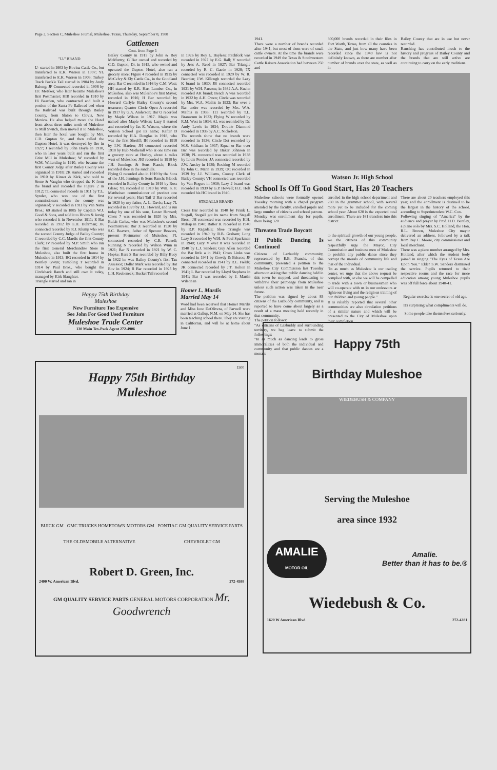Page 2, Section C, Muleshoe Journal, Muleshoe, Texas, Thursday, September 8, 1988
Cattlemen
Cont. from Page 1
"U-" BRAND
U- started in 1903 by Bovina Cattle Co., but transferred to E.K. Warren in 1907; YL transferred to E.K. Warren in 1903; Turkey Track Buckle Tail started in 1904 by Andy Balong; JF Connected recorded in 1908 by J.F. Metsker, who later became Muleshoe's first Postmaster; HIB recorded in 1910 by Hi Bearden, who contracted and built a portion of the Santa Fe Railroad bed when the Railroad was built through Bailey County, from Slaton to Clovis, New Mexico. He also helped move the Hotel from about three miles north of Muleshoe to Mill Switch, then moved it to Muleshoe, then later the hotel was bought by Mrs. C.D. Gupton Sr., and then called the Gupton Hotel, it was destroyed by fire in 1927; J recorded by John Boyle in 1910, who in later years built and ran the first Grist Mill in Muleshoe; W recorded by W.M. Wilterding in 1910, who became the first County Judge after Bailey County was organized in 1918; 2K started and recorded in 1910 by Kinser & Kirk, who sold to Stone & Vaughn who dropped the K from the brand and recorded the Figure 2 in 1912; TL connected records in 1911 by T.L. Synder, who was one of the first commissioners when the county was organized; V recorded in 1911 by Van Natta Bros.; 69 started in 1885 by Captain W.J. Good & Sons, and sold it to Bivins & Jersig who recorded it in November 1911; E Bar recorded in 1912 by E.H. Buhrman; JK connected recorded by R.J. Klump who was the second County Judge of Bailey County; C recorded by C.C. Mardis the first County Clerk; IV recorded by M.P. Smith who ran the first General Merchandise Store in Muleshoe, also built the first house in Muleshoe in 1913; BG recorded in 1914 by Bentley Gwyn; Tumbling T recorded in 1914 by Paul Bros., who bought the Circleback Ranch and still own it today, managed by Kirk Slaughter.
Triangle started and ran in
Bailey County in 1915 by John & Roy McMurtry; G Bar owned and recorded by C.D. Gupton, Dr. in 1915, who owned and operated the Gupton Hotel, also ran a grocery store; Figure 4 recorded in 1915 by McCelvy & Ely Cattle Co., in the Goodland area; Bar C recorded in 1916 by C.M. West; HH started by E.R. Hart Lumber Co., in Muleshoe, also was Muleshoe's first Mayor, recorded in 1916; H Bar recorded by Howard Carlyle Bailey County's second treasurer; Quarter Circle Open A recorded in 1917 by G.A. Anderson; Bar O recorded by Maple Wilson in 1917. Maple was named after Maple Wilson; Lazy 9 started and recorded by Jas E. Watson, where the Watson School got its name; Rafter D recorded by H.A. Douglas in 1918, who was the first Sheriff; IH recorded in 1918 by I.W. Harden; JH connected recorded 1918 by Hub Motherall who at one time ran a grocery store at Hurley, about 4 miles west of Muleshoe; JHJ recorded in 1919 by J.H. Jennings & Sons Ranch; Block recorded shoe in the sandhills.
Flying O recorded also in 1919 by the Sons of the J.H. Jennings & Sons Ranch; Blaock recorded in Bailey County in 1919 by Ross Glaze; YL recorded in 1919 by Wm. S. F. Mattheisen commissioner of precinct one for several years; Hart Tail U Bar recorded in 1920 by my father, A. L. Davis; Lazy 7L recorded in 1920 by J.L. Howard, and is run today by one of his sons, Lester Howard; Cross 7 was recorded in 1920 by Mrs. Bulah Carles, who was Muleshoe's second Postmistress; Bar Z recorded in 1920 by S.C. Beavers, father of Spencer Beavers, present Postmaster of Muleshoe; FL connected recorded by C.R. Farrell; Running N recorded by Welton Winn in 1921; Bar N recorded in 1921 by W. C. Hopke; Bars S Bar recorded by Billy Bucy in 1922 he was Bailey County's first Tax Assessor; Dollar Mark was recorded by Hat Rov in 1924; R Bar recorded in 1925 by L.H. Reubeneck; Buckel Tail recorded
in 1926 by Roy L. Bayless; Pitchfork was recorded in 1927 by E.G. Rall; V recorded by Jess A. Reed in 1927; Bar Triangle recorded by R. C. Gaede in 1928; 7X connected was recorded in 1929 by W. R. Bearden; J.W. Killough recorded the Lazy K brand in 1930; JB connected recorded 1931 by W.H. Parsons; in 1932 A.A. Kuehn recorded AK brand; Bench A was recorded in 1932 by A.H. Owen; Circle was recorded by Mrs. W.A. Mathis in 1933; Bar over a Bar under was recorded by Mrs. W.A. Mathis in 1933; 111 recorded by T.L. Branscum in 1933; Flying W recorded by R.M. West in 1934; AL was recorded by Dr. Andy Lewis in 1934; Double Diamond recorded in 1935 by A.C. Nickelson.
The records show that no brands were recorded in 1936; Circle Dot recorded by M.S. Stidham in 1937; Equel or Bar over Bar was recorded by Baker Johnson in 1938; PL connected was recorded in 1938 by Louis Ponder; JA connected recorded by J.W. Ansley in 1939; Rocking M recorded by John C. Mann in 1939; OC recorded in 1939 by J.J. Williams, County Clerk of Bailey County; VH connected was recorded by Van Rogers in 1939; Lazy 2 brand was recorded in 1939 by G.P. Howell; H.C. Holt recorded his HC brand in 1940.
STEGALLS BRAND
Cross Bar recorded in 1940 by Frank L. Stegall, Stegall got its name from Stegall Bros.; JH connected was recorded by H.H. Milsap in 1940; Rafter R. recorded in 1940 by R.P. Ragsdale; Shoe Triangle was recorded in 1940 by R.B. Graham; Long Lazy S recorded by W.H. & Paul Sparkman in 1940; Lazy V over 8 was recorded in 1940 by L.J. Sanders; Guy Allen recorded the Bar little a in 1941; Cross Links was recorded in 1941 by Gowdy & Briscoe; JF connected recorded in 1941 by R.L. Fields; JK connected recorded by J.T. Kelton in 1941; L Bar recorded by Lloyd Stephens in 1941; Bar 1 was recorded by J. Martin Wilson in
Happy 75th Birthday
Muleshoe
New Furniture Too Expensive
See John For Good Used Furniture
Muleshoe Trade Center
130 Main Tex-Pack Agent 272-4906
Homer L. Mardis
Married May 14
Word had been received that Homer Mardis and Miss Ione DeOlivera, of Farwell were married at Gallup, N.M. on May 14. She has been teaching school there. They are visiting in California, and will be at home about June 1.
1941.
There were a number of brands recorded after 1941, but most of them were of small cattle owners. At the time the brands were recorded in 1949 the Texas & Southwestern Cattle Raisers Association had between 250 and
300,000 brands recorded in their files in Fort Worth, Texas, from all the counties in the State, and just how many have been recorded since the 1949 law is not definitely known, as there are number after number of brands over the state, as well as in
Bailey County that are in use but never recorded.
Ranching has contributed much to the history and progress of Bailey County and the brands that are still active are continuing to carry on the early traditions.
Watson Jr. High School
School Is Off To Good Start, Has 20 Teachers
Muleshoe schools were formally opened Tuesday morning with a chapel program attended by the faculty, enrolled pupils and large number of citizens and school patrons.
Monday was enrollment day for pupils, there being 320
Threaten Trade Boycott
If Public Dancing Is Continued
Citizens of Lazbuddy community, represented by E.B. Francis, of that community, presented a petition to the Muleshoe City Commission last Tuesday afternoon asking that public dancing held in this town be stopped, and threatening to withdraw their patronage from Muleshoe unless such action was taken in the near future.
The petition was signed by about 85 citizens of the Lazbuddy community, and is reported to have come about largely as a result of a mass meeting held recently in that community.
The petition follows:
"As citizens of Lazbuddy and surrounding territory, we beg leave to submit the followings:
"In as much as dancing leads to gross immoralities of both the individual and community and that public dances are a menace
enrolled in the high school department and 260 in the grammer school, with several more yet to be included for the coming school year. About 620 is the expected total enrollment. There are 161 transfers into this district.
to the spiritual growth of our young people, we the citizens of this community respectfully urge the Mayor, City Commission and business men of Muleshoe to prohibit any public dance since they corrupt the morals of community life and that of the individual.
"In as much as Muleshoe is our trading center, we urge that the above request be complied with, or else we will be compelled to trade with a town or businessmen who will co-operate with us in our endeavors ar righteous living and the religious training of our children and young people."
It is reliably reported that several other communities are also circulation petitions of a similar nature and which will be presented to the City of Muleshoe upon their completion.
There are about 20 teachers employed this year, and the enrollment is destined to be the largest in the history of the school, according to Superintendent W.C. Cox.
Following singing of "America" by the audience and prayer by Prof. H.D. Bentley, a piano solo by Mrs. S.C. Holland, the Hon, R.L. Brown, Muleshoe City mayor delivered an address, followed by a talk from Ray C. Moore, city commissioner and local merchant.
There was a piano number arranged by Mrs. Holland, after which the student body joined in singing "The Eyes of Texas Are Upon You." Elder S.W. Sanders dismissed the service. Pupils returned to their respective rooms and the race for more education among young Muleshoe pupils was off full force about 1940-41.
Regular exercise is one secret of old age.
It's surprising what compliments will do.
Some people take themselves seriously.
1500
Happy 75th Birthday
Muleshoe
BUICK GM GMC TRUCKS HOMETOWN MOTORS GM PONTIAC GM QUALITY SERVICE PARTS
THE OLDSMOBILE ALTERNATIVE CHEVROLET GM
Robert D. Green, Inc.
2400 W. American Blvd. 272-4588
GM QUALITY SERVICE PARTS GENERAL MOTORS CORPORATION Mr. Goodwrench
Happy 75th
Birthday Muleshoe
WIEDEBUSH & COMPANY
Serving the Muleshoe
area since 1932
AMALIE
MOTOR OIL Amalie.
Better than it has to be.®
Wiedebush & Co.
1620 W American Blvd 272-4281